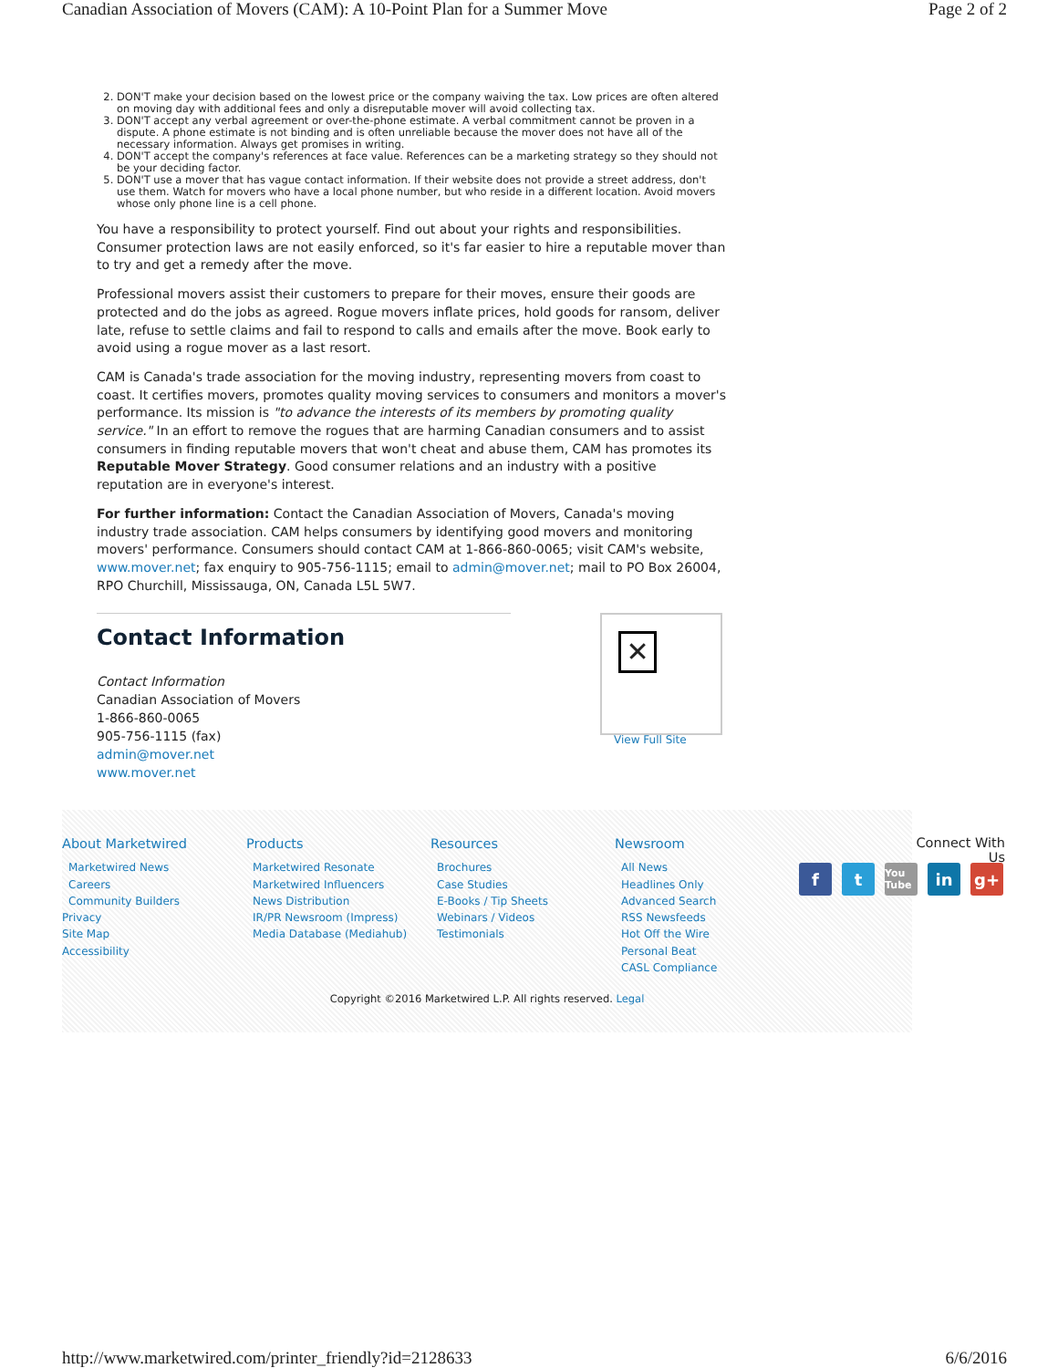Canadian Association of Movers (CAM): A 10-Point Plan for a Summer Move Page 2 of 2
2. DON'T make your decision based on the lowest price or the company waiving the tax. Low prices are often altered on moving day with additional fees and only a disreputable mover will avoid collecting tax.
3. DON'T accept any verbal agreement or over-the-phone estimate. A verbal commitment cannot be proven in a dispute. A phone estimate is not binding and is often unreliable because the mover does not have all of the necessary information. Always get promises in writing.
4. DON'T accept the company's references at face value. References can be a marketing strategy so they should not be your deciding factor.
5. DON'T use a mover that has vague contact information. If their website does not provide a street address, don't use them. Watch for movers who have a local phone number, but who reside in a different location. Avoid movers whose only phone line is a cell phone.
You have a responsibility to protect yourself. Find out about your rights and responsibilities. Consumer protection laws are not easily enforced, so it's far easier to hire a reputable mover than to try and get a remedy after the move.
Professional movers assist their customers to prepare for their moves, ensure their goods are protected and do the jobs as agreed. Rogue movers inflate prices, hold goods for ransom, deliver late, refuse to settle claims and fail to respond to calls and emails after the move. Book early to avoid using a rogue mover as a last resort.
CAM is Canada's trade association for the moving industry, representing movers from coast to coast. It certifies movers, promotes quality moving services to consumers and monitors a mover's performance. Its mission is "to advance the interests of its members by promoting quality service." In an effort to remove the rogues that are harming Canadian consumers and to assist consumers in finding reputable movers that won't cheat and abuse them, CAM has promotes its Reputable Mover Strategy. Good consumer relations and an industry with a positive reputation are in everyone's interest.
For further information: Contact the Canadian Association of Movers, Canada's moving industry trade association. CAM helps consumers by identifying good movers and monitoring movers' performance. Consumers should contact CAM at 1-866-860-0065; visit CAM's website, www.mover.net; fax enquiry to 905-756-1115; email to admin@mover.net; mail to PO Box 26004, RPO Churchill, Mississauga, ON, Canada L5L 5W7.
Contact Information
Contact Information
Canadian Association of Movers
1-866-860-0065
905-756-1115 (fax)
admin@mover.net
www.mover.net
✕
View Full Site
About Marketwired
Marketwired News
Careers
Community Builders
Privacy
Site Map
Accessibility
Products
Marketwired Resonate
Marketwired Influencers
News Distribution
IR/PR Newsroom (Impress)
Media Database (Mediahub)
Resources
Brochures
Case Studies
E-Books / Tip Sheets
Webinars / Videos
Testimonials
Newsroom
All News
Headlines Only
Advanced Search
RSS Newsfeeds
Hot Off the Wire
Personal Beat
CASL Compliance
Connect With Us
ft You Tube in g+
Copyright ©2016 Marketwired L.P. All rights reserved. Legal
http://www.marketwired.com/printer_friendly?id=2128633 6/6/2016